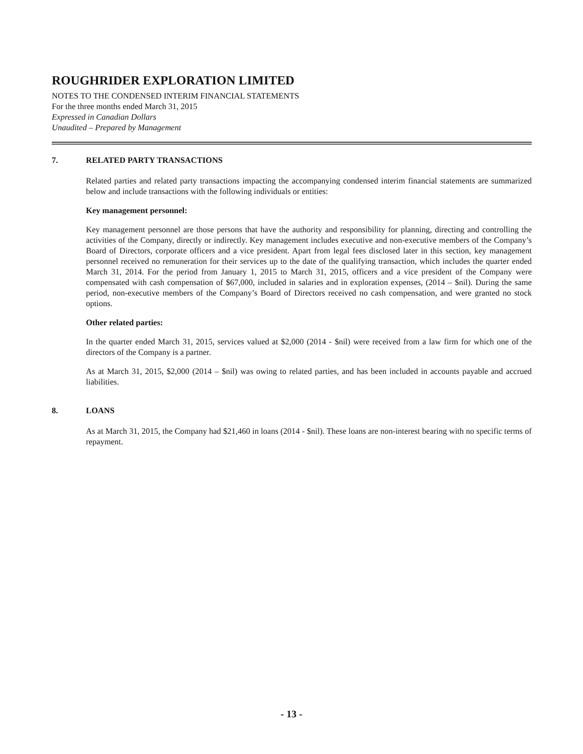ROUGHRIDER EXPLORATION LIMITED
NOTES TO THE CONDENSED INTERIM FINANCIAL STATEMENTS
For the three months ended March 31, 2015
Expressed in Canadian Dollars
Unaudited – Prepared by Management
7. RELATED PARTY TRANSACTIONS
Related parties and related party transactions impacting the accompanying condensed interim financial statements are summarized below and include transactions with the following individuals or entities:
Key management personnel:
Key management personnel are those persons that have the authority and responsibility for planning, directing and controlling the activities of the Company, directly or indirectly. Key management includes executive and non-executive members of the Company’s Board of Directors, corporate officers and a vice president. Apart from legal fees disclosed later in this section, key management personnel received no remuneration for their services up to the date of the qualifying transaction, which includes the quarter ended March 31, 2014. For the period from January 1, 2015 to March 31, 2015, officers and a vice president of the Company were compensated with cash compensation of $67,000, included in salaries and in exploration expenses, (2014 – $nil). During the same period, non-executive members of the Company’s Board of Directors received no cash compensation, and were granted no stock options.
Other related parties:
In the quarter ended March 31, 2015, services valued at $2,000 (2014 - $nil) were received from a law firm for which one of the directors of the Company is a partner.
As at March 31, 2015, $2,000 (2014 – $nil) was owing to related parties, and has been included in accounts payable and accrued liabilities.
8. LOANS
As at March 31, 2015, the Company had $21,460 in loans (2014 - $nil). These loans are non-interest bearing with no specific terms of repayment.
- 13 -